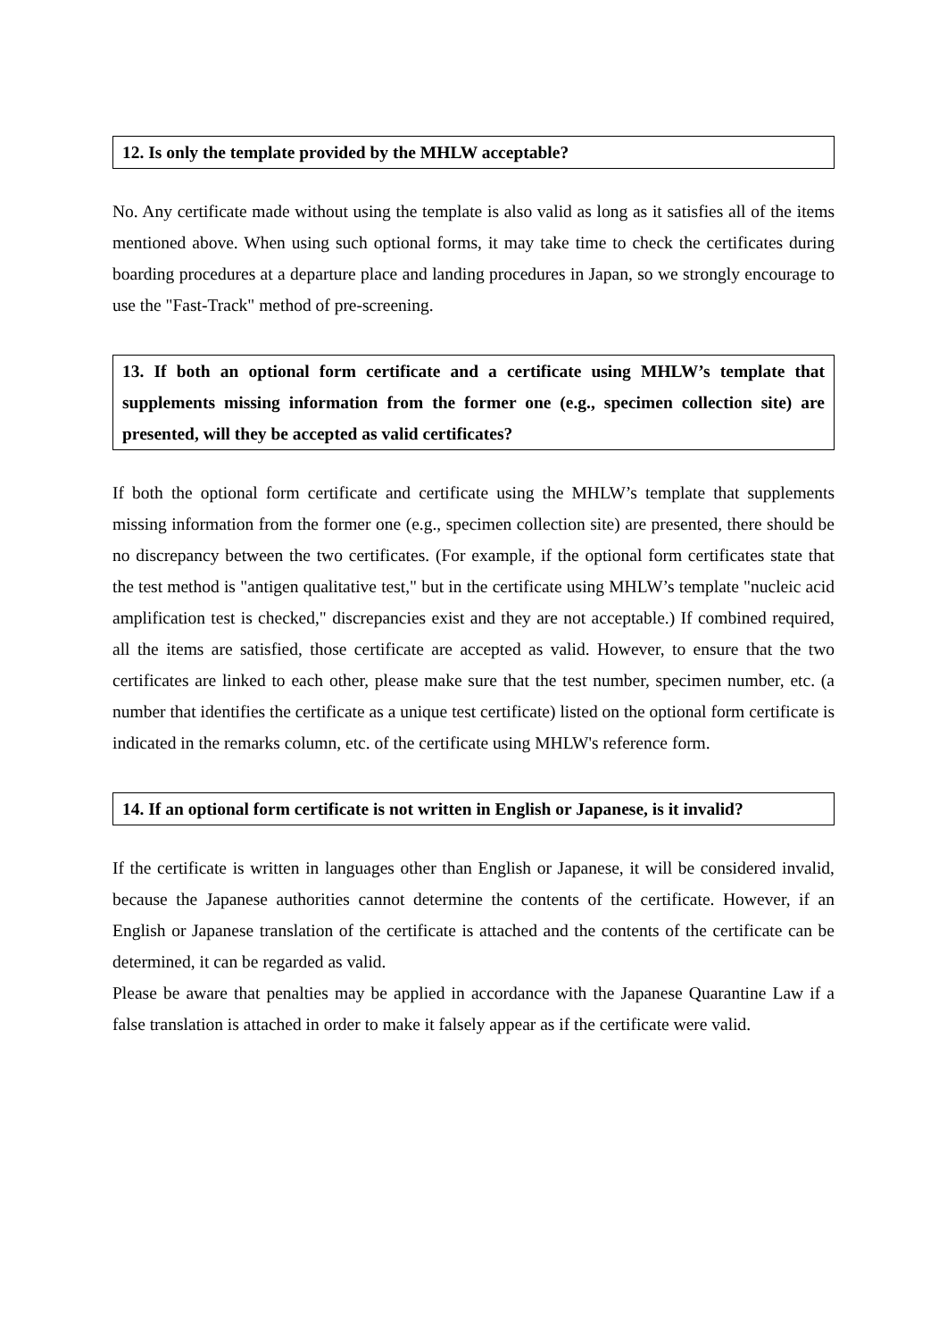12. Is only the template provided by the MHLW acceptable?
No. Any certificate made without using the template is also valid as long as it satisfies all of the items mentioned above. When using such optional forms, it may take time to check the certificates during boarding procedures at a departure place and landing procedures in Japan, so we strongly encourage to use the "Fast-Track" method of pre-screening.
13. If both an optional form certificate and a certificate using MHLW’s template that supplements missing information from the former one (e.g., specimen collection site) are presented, will they be accepted as valid certificates?
If both the optional form certificate and certificate using the MHLW’s template that supplements missing information from the former one (e.g., specimen collection site) are presented, there should be no discrepancy between the two certificates. (For example, if the optional form certificates state that the test method is "antigen qualitative test," but in the certificate using MHLW’s template "nucleic acid amplification test is checked," discrepancies exist and they are not acceptable.) If combined required, all the items are satisfied, those certificate are accepted as valid. However, to ensure that the two certificates are linked to each other, please make sure that the test number, specimen number, etc. (a number that identifies the certificate as a unique test certificate) listed on the optional form certificate is indicated in the remarks column, etc. of the certificate using MHLW's reference form.
14. If an optional form certificate is not written in English or Japanese, is it invalid?
If the certificate is written in languages other than English or Japanese, it will be considered invalid, because the Japanese authorities cannot determine the contents of the certificate. However, if an English or Japanese translation of the certificate is attached and the contents of the certificate can be determined, it can be regarded as valid.
Please be aware that penalties may be applied in accordance with the Japanese Quarantine Law if a false translation is attached in order to make it falsely appear as if the certificate were valid.